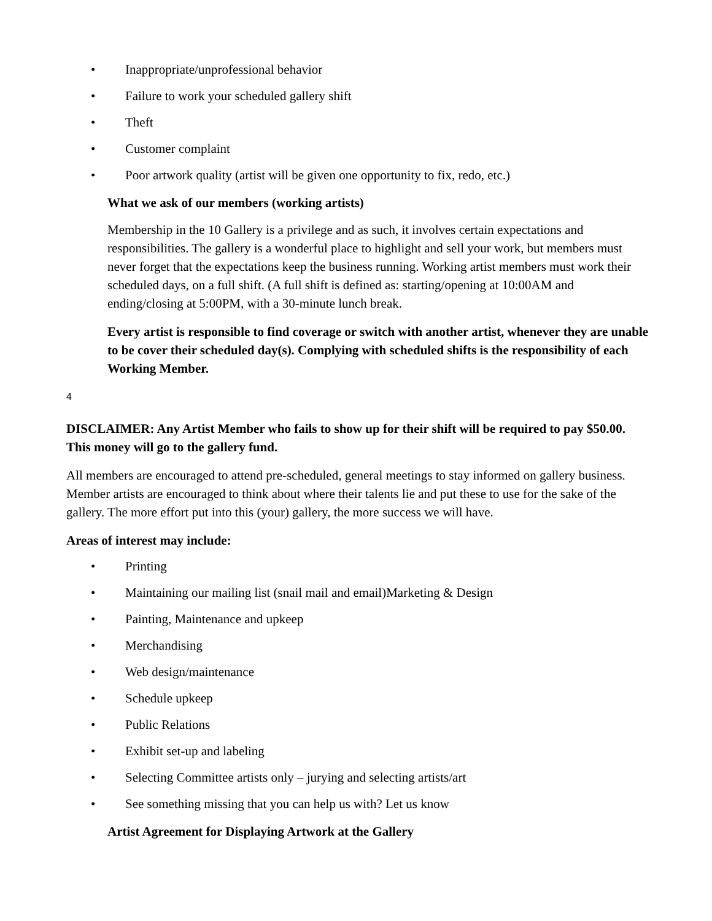• Inappropriate/unprofessional behavior
• Failure to work your scheduled gallery shift
• Theft
• Customer complaint
• Poor artwork quality (artist will be given one opportunity to fix, redo, etc.)
What we ask of our members (working artists)
Membership in the 10 Gallery is a privilege and as such, it involves certain expectations and responsibilities. The gallery is a wonderful place to highlight and sell your work, but members must never forget that the expectations keep the business running. Working artist members must work their scheduled days, on a full shift. (A full shift is defined as: starting/opening at 10:00AM and ending/closing at 5:00PM, with a 30-minute lunch break.
Every artist is responsible to find coverage or switch with another artist, whenever they are unable to be cover their scheduled day(s). Complying with scheduled shifts is the responsibility of each Working Member.
4
DISCLAIMER: Any Artist Member who fails to show up for their shift will be required to pay $50.00. This money will go to the gallery fund.
All members are encouraged to attend pre-scheduled, general meetings to stay informed on gallery business. Member artists are encouraged to think about where their talents lie and put these to use for the sake of the gallery. The more effort put into this (your) gallery, the more success we will have.
Areas of interest may include:
• Printing
• Maintaining our mailing list (snail mail and email)Marketing & Design
• Painting, Maintenance and upkeep
• Merchandising
• Web design/maintenance
• Schedule upkeep
• Public Relations
• Exhibit set-up and labeling
• Selecting Committee artists only – jurying and selecting artists/art
• See something missing that you can help us with? Let us know
Artist Agreement for Displaying Artwork at the Gallery